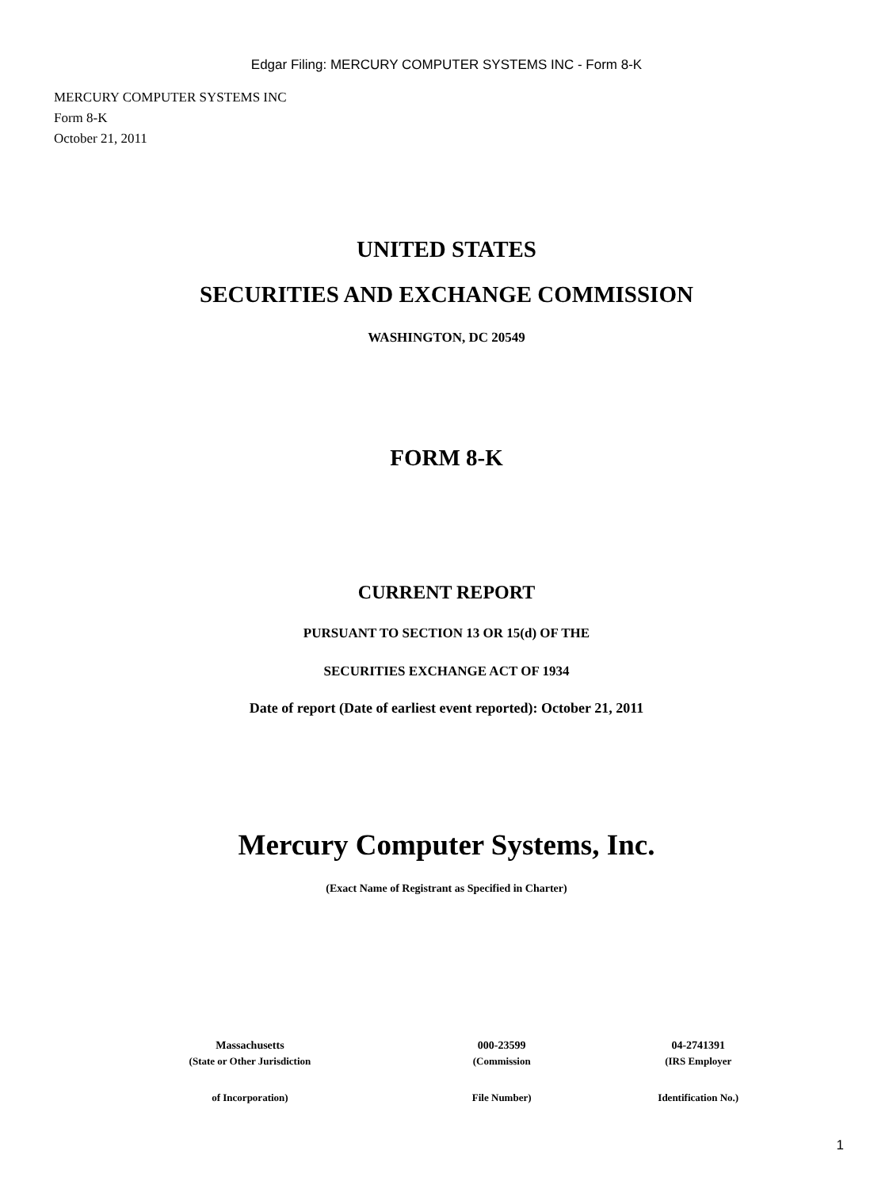Edgar Filing: MERCURY COMPUTER SYSTEMS INC - Form 8-K
MERCURY COMPUTER SYSTEMS INC
Form 8-K
October 21, 2011
UNITED STATES
SECURITIES AND EXCHANGE COMMISSION
WASHINGTON, DC 20549
FORM 8-K
CURRENT REPORT
PURSUANT TO SECTION 13 OR 15(d) OF THE
SECURITIES EXCHANGE ACT OF 1934
Date of report (Date of earliest event reported): October 21, 2011
Mercury Computer Systems, Inc.
(Exact Name of Registrant as Specified in Charter)
| Massachusetts | 000-23599 | 04-2741391 |
| (State or Other Jurisdiction | (Commission | (IRS Employer |
| of Incorporation) | File Number) | Identification No.) |
1